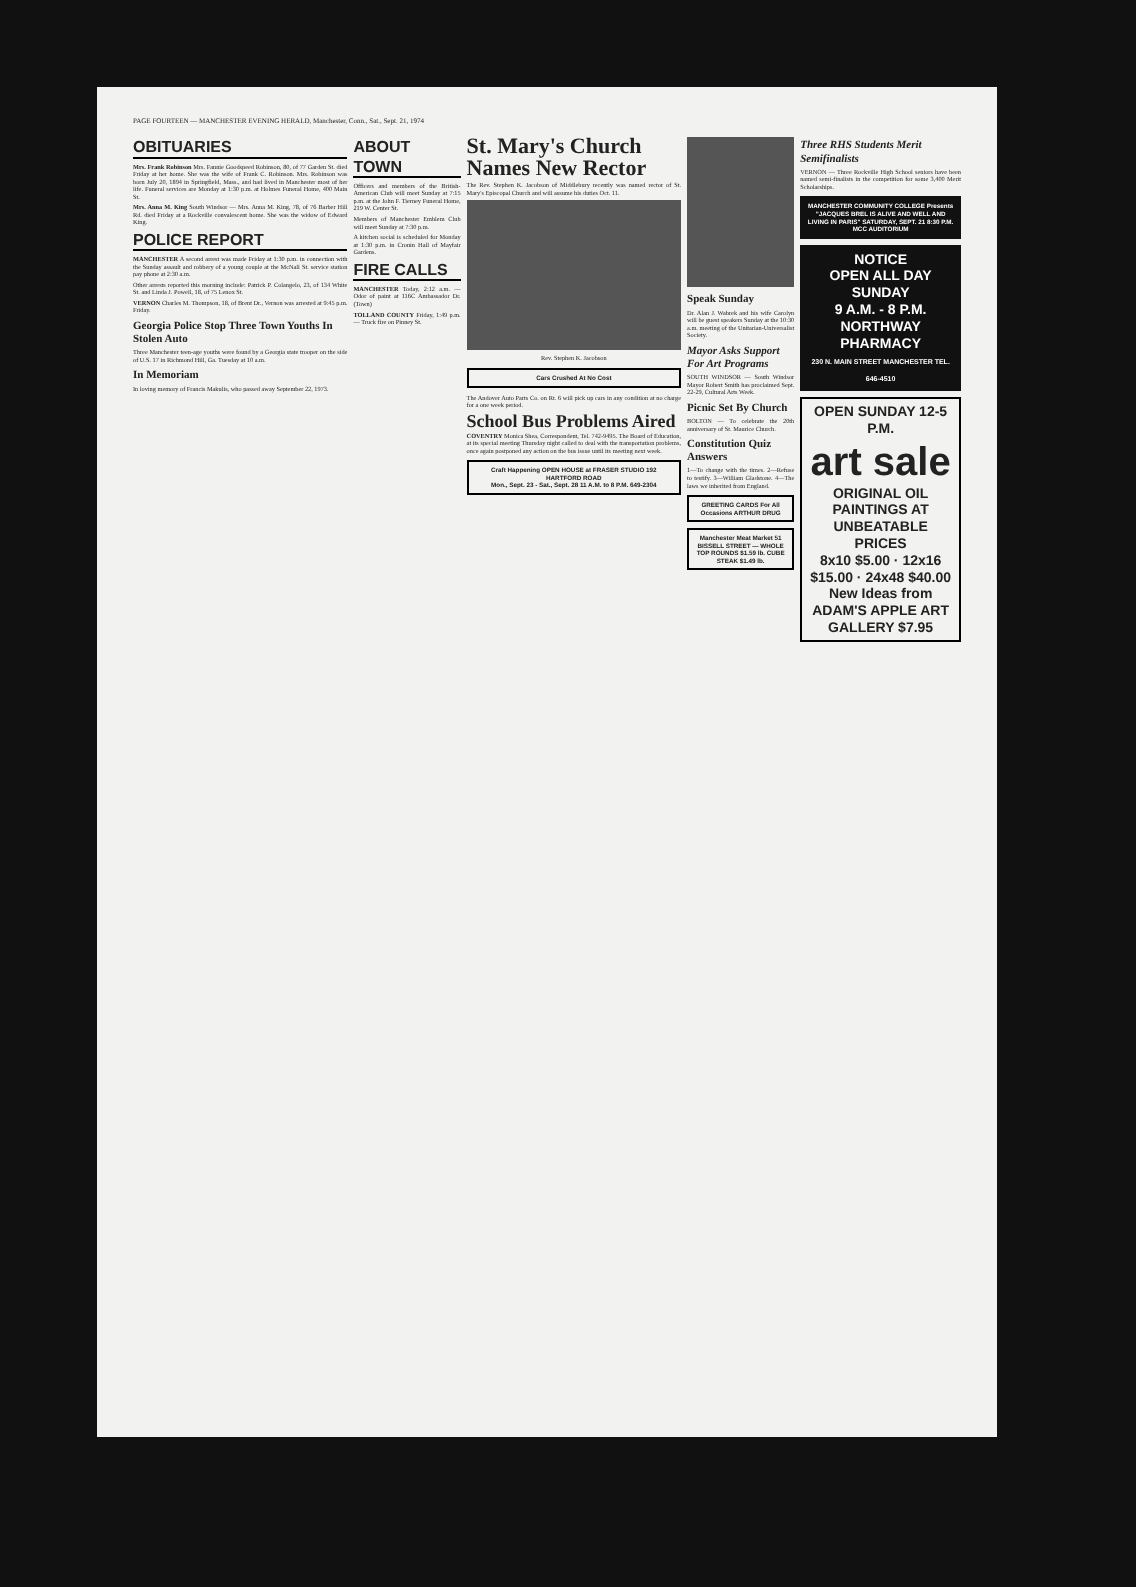PAGE FOURTEEN — MANCHESTER EVENING HERALD, Manchester, Conn., Sat., Sept. 21, 1974
OBITUARIES
Mrs. Frank Robinson Mrs. Fannie Goodspeed Robinson, 80, of 77 Garden St. died Friday at her home. She was the wife of Frank C. Robinson. Mrs. Robinson was born July 20, 1894 in Springfield, Mass., and had lived in Manchester most of her life. Funeral services are Monday at 1:30 p.m. at Holmes Funeral Home, 400 Main St.
Mrs. Anna M. King South Windsor — Mrs. Anna M. King, 78, of 76 Barber Hill Rd. died Friday at a Rockville convalescent home. She was the widow of Edward King.
POLICE REPORT
MANCHESTER A second arrest was made Friday at 1:30 p.m. in connection with the Sunday assault and robbery of a young couple at the McNall St. service station pay phone at 2:30 a.m.
Other arrests reported this morning include: Patrick P. Colangelo, 23, of 134 White St. and Linda J. Powell, 18, of 75 Lenox St.
VERNON Charles M. Thompson, 18, of Brent Dr., Vernon was arrested at 9:45 p.m. Friday.
Georgia Police Stop Three Town Youths In Stolen Auto
Three Manchester teen-age youths were found by a Georgia state trooper on the side of U.S. 17 in Richmond Hill, Ga. Tuesday at 10 a.m.
In Memoriam
In loving memory of Francis Makulis, who passed away September 22, 1973.
ABOUT TOWN
Officers and members of the British-American Club will meet Sunday at 7:15 p.m. at the John F. Tierney Funeral Home, 219 W. Center St.
Members of Manchester Emblem Club will meet Sunday at 7:30 p.m.
A kitchen social is scheduled for Monday at 1:30 p.m. in Cronin Hall of Mayfair Gardens.
FIRE CALLS
MANCHESTER Today, 2:12 a.m. — Odor of paint at 116C Ambassador Dr. (Town)
TOLLAND COUNTY Friday, 1:49 p.m. — Truck fire on Pinney St.
St. Mary's Church Names New Rector
The Rev. Stephen K. Jacobson of Middlebury recently was named rector of St. Mary's Episcopal Church and will assume his duties Oct. 11.
Rev. Stephen K. Jacobson
Cars Crushed At No Cost
The Andover Auto Parts Co. on Rt. 6 will pick up cars in any condition at no charge for a one week period.
School Bus Problems Aired
COVENTRY Monica Shea, Correspondent, Tel. 742-9495. The Board of Education, at its special meeting Thursday night called to deal with the transportation problems, once again postponed any action on the bus issue until its meeting next week.
Craft Happening OPEN HOUSE at FRASER STUDIO 192 HARTFORD ROAD
Mon., Sept. 23 - Sat., Sept. 28 11 A.M. to 8 P.M. 649-2304
Speak Sunday
Dr. Alan J. Wabrek and his wife Carolyn will be guest speakers Sunday at the 10:30 a.m. meeting of the Unitarian-Universalist Society.
Mayor Asks Support For Art Programs
SOUTH WINDSOR — South Windsor Mayor Robert Smith has proclaimed Sept. 22-29, Cultural Arts Week.
Picnic Set By Church
BOLTON — To celebrate the 20th anniversary of St. Maurice Church.
Constitution Quiz Answers
1—To change with the times. 2—Refuse to testify. 3—William Gladstone. 4—The laws we inherited from England.
GREETING CARDS For All Occasions ARTHUR DRUG
Manchester Meat Market 51 BISSELL STREET — WHOLE TOP ROUNDS $1.59 lb. CUBE STEAK $1.49 lb.
Three RHS Students Merit Semifinalists
VERNON — Three Rockville High School seniors have been named semi-finalists in the competition for some 3,400 Merit Scholarships.
MANCHESTER COMMUNITY COLLEGE Presents "JACQUES BREL IS ALIVE AND WELL AND LIVING IN PARIS" SATURDAY, SEPT. 21 8:30 P.M. MCC AUDITORIUM
NOTICE
OPEN ALL DAY SUNDAY
9 A.M. - 8 P.M.
NORTHWAY PHARMACY
230 N. MAIN STREET MANCHESTER TEL. 646-4510
OPEN SUNDAY 12-5 P.M.
art sale
ORIGINAL OIL PAINTINGS AT UNBEATABLE PRICES
8x10 $5.00 · 12x16 $15.00 · 24x48 $40.00
New Ideas from ADAM'S APPLE ART GALLERY $7.95